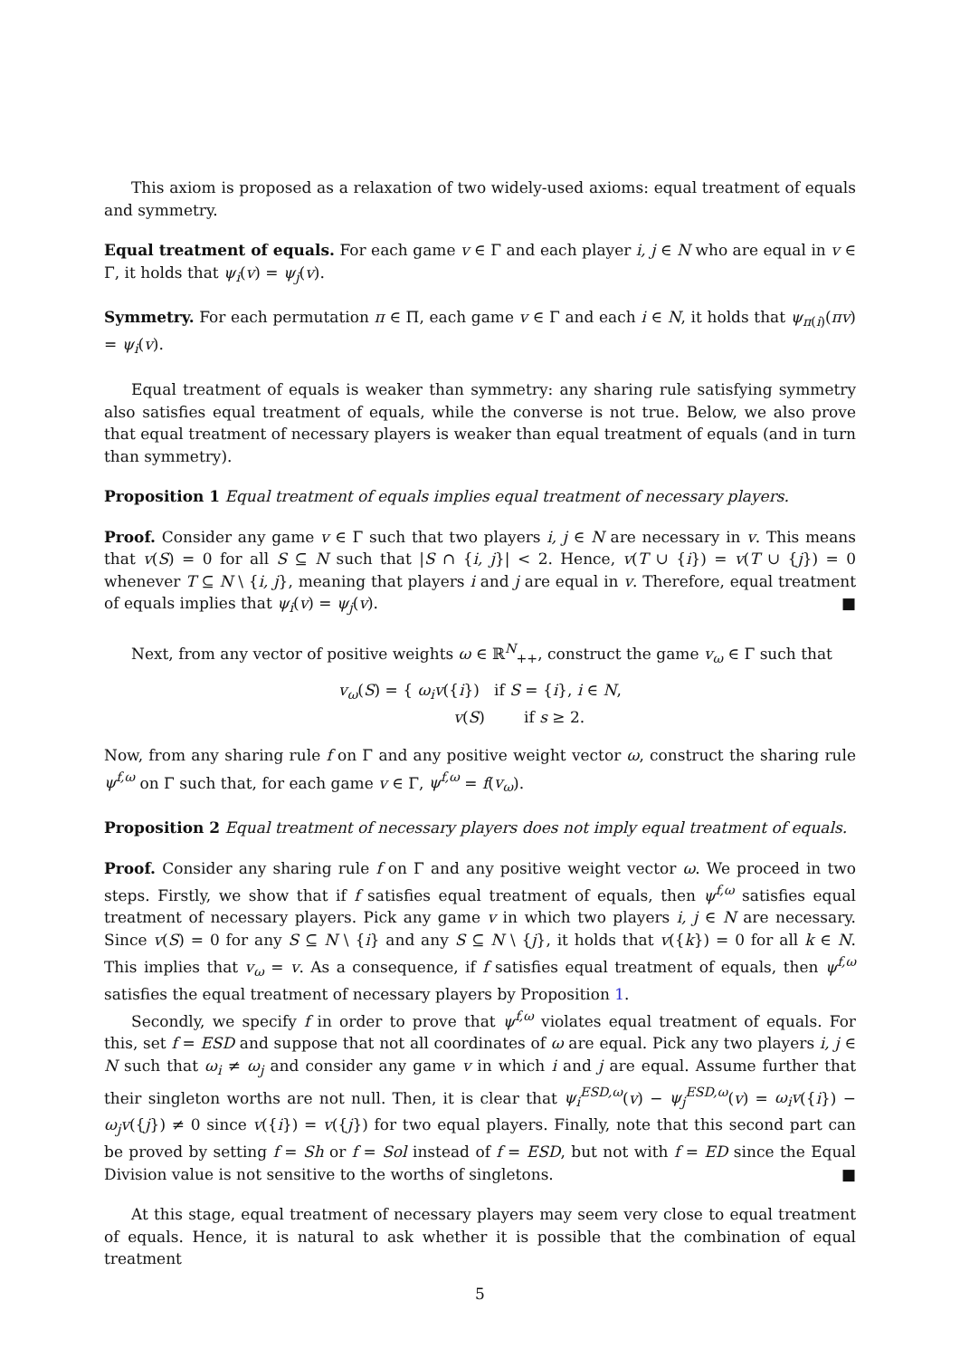This axiom is proposed as a relaxation of two widely-used axioms: equal treatment of equals and symmetry.
Equal treatment of equals. For each game v ∈ Γ and each player i, j ∈ N who are equal in v ∈ Γ, it holds that ψ<sub>i</sub>(v) = ψ<sub>j</sub>(v).
Symmetry. For each permutation π ∈ Π, each game v ∈ Γ and each i ∈ N, it holds that ψ<sub>π(i)</sub>(πv) = ψ<sub>i</sub>(v).
Equal treatment of equals is weaker than symmetry: any sharing rule satisfying symmetry also satisfies equal treatment of equals, while the converse is not true. Below, we also prove that equal treatment of necessary players is weaker than equal treatment of equals (and in turn than symmetry).
Proposition 1 Equal treatment of equals implies equal treatment of necessary players.
Proof. Consider any game v ∈ Γ such that two players i, j ∈ N are necessary in v. This means that v(S) = 0 for all S ⊆ N such that |S ∩ {i, j}| < 2. Hence, v(T ∪ {i}) = v(T ∪ {j}) = 0 whenever T ⊆ N \ {i, j}, meaning that players i and j are equal in v. Therefore, equal treatment of equals implies that ψ<sub>i</sub>(v) = ψ<sub>j</sub>(v). ■
Next, from any vector of positive weights ω ∈ ℝ<sup>N</sup><sub>++</sub>, construct the game v<sub>ω</sub> ∈ Γ such that
v<sub>ω</sub>(S) = { ω<sub>i</sub>v({i}) if S = {i}, i ∈ N,
v(S) if s ≥ 2.
Now, from any sharing rule f on Γ and any positive weight vector ω, construct the sharing rule ψ<sup>f,ω</sup> on Γ such that, for each game v ∈ Γ, ψ<sup>f,ω</sup> = f(v<sub>ω</sub>).
Proposition 2 Equal treatment of necessary players does not imply equal treatment of equals.
Proof. Consider any sharing rule f on Γ and any positive weight vector ω. We proceed in two steps. Firstly, we show that if f satisfies equal treatment of equals, then ψ<sup>f,ω</sup> satisfies equal treatment of necessary players. Pick any game v in which two players i, j ∈ N are necessary. Since v(S) = 0 for any S ⊆ N \ {i} and any S ⊆ N \ {j}, it holds that v({k}) = 0 for all k ∈ N. This implies that v<sub>ω</sub> = v. As a consequence, if f satisfies equal treatment of equals, then ψ<sup>f,ω</sup> satisfies the equal treatment of necessary players by Proposition 1.
Secondly, we specify f in order to prove that ψ<sup>f,ω</sup> violates equal treatment of equals. For this, set f = ESD and suppose that not all coordinates of ω are equal. Pick any two players i, j ∈ N such that ω<sub>i</sub> ≠ ω<sub>j</sub> and consider any game v in which i and j are equal. Assume further that their singleton worths are not null. Then, it is clear that ψ<sub>i</sub><sup>ESD,ω</sup>(v) − ψ<sub>j</sub><sup>ESD,ω</sup>(v) = ω<sub>i</sub>v({i}) − ω<sub>j</sub>v({j}) ≠ 0 since v({i}) = v({j}) for two equal players. Finally, note that this second part can be proved by setting f = Sh or f = Sol instead of f = ESD, but not with f = ED since the Equal Division value is not sensitive to the worths of singletons. ■
At this stage, equal treatment of necessary players may seem very close to equal treatment of equals. Hence, it is natural to ask whether it is possible that the combination of equal treatment
5